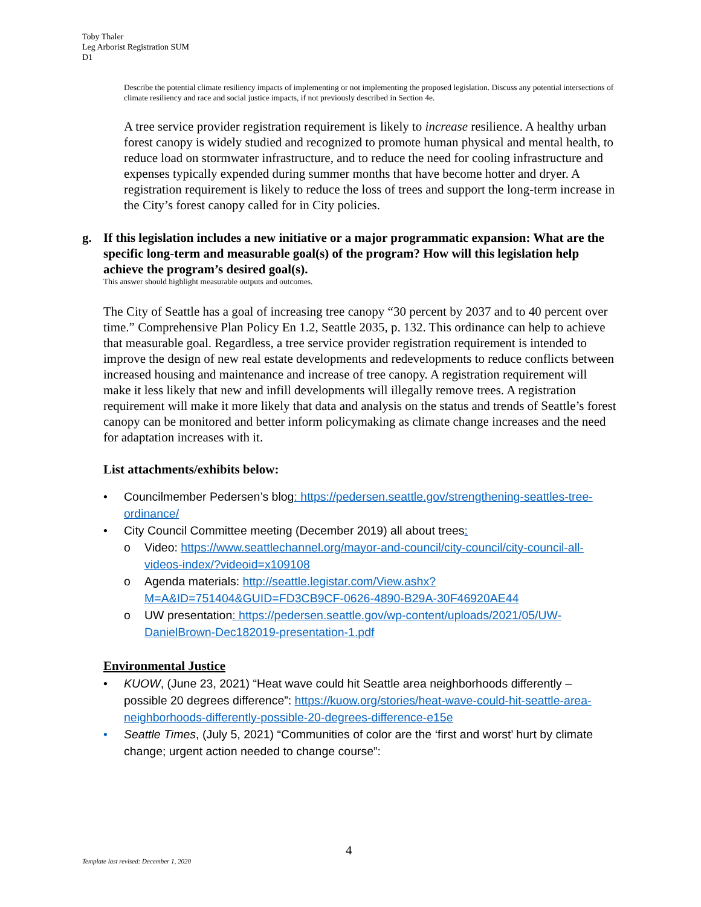Toby Thaler
Leg Arborist Registration SUM
D1
Describe the potential climate resiliency impacts of implementing or not implementing the proposed legislation. Discuss any potential intersections of climate resiliency and race and social justice impacts, if not previously described in Section 4e.
A tree service provider registration requirement is likely to increase resilience. A healthy urban forest canopy is widely studied and recognized to promote human physical and mental health, to reduce load on stormwater infrastructure, and to reduce the need for cooling infrastructure and expenses typically expended during summer months that have become hotter and dryer. A registration requirement is likely to reduce the loss of trees and support the long-term increase in the City’s forest canopy called for in City policies.
g. If this legislation includes a new initiative or a major programmatic expansion: What are the specific long-term and measurable goal(s) of the program? How will this legislation help achieve the program’s desired goal(s).
This answer should highlight measurable outputs and outcomes.
The City of Seattle has a goal of increasing tree canopy “30 percent by 2037 and to 40 percent over time.” Comprehensive Plan Policy En 1.2, Seattle 2035, p. 132. This ordinance can help to achieve that measurable goal. Regardless, a tree service provider registration requirement is intended to improve the design of new real estate developments and redevelopments to reduce conflicts between increased housing and maintenance and increase of tree canopy. A registration requirement will make it less likely that new and infill developments will illegally remove trees. A registration requirement will make it more likely that data and analysis on the status and trends of Seattle’s forest canopy can be monitored and better inform policymaking as climate change increases and the need for adaptation increases with it.
List attachments/exhibits below:
• Councilmember Pedersen’s blog: https://pedersen.seattle.gov/strengthening-seattles-tree-ordinance/
• City Council Committee meeting (December 2019) all about trees:
o Video: https://www.seattlechannel.org/mayor-and-council/city-council/city-council-all-videos-index/?videoid=x109108
o Agenda materials: http://seattle.legistar.com/View.ashx?M=A&ID=751404&GUID=FD3CB9CF-0626-4890-B29A-30F46920AE44
o UW presentation: https://pedersen.seattle.gov/wp-content/uploads/2021/05/UW-DanielBrown-Dec182019-presentation-1.pdf
Environmental Justice
• KUOW, (June 23, 2021) “Heat wave could hit Seattle area neighborhoods differently – possible 20 degrees difference”: https://kuow.org/stories/heat-wave-could-hit-seattle-area-neighborhoods-differently-possible-20-degrees-difference-e15e
• Seattle Times, (July 5, 2021) “Communities of color are the ‘first and worst’ hurt by climate change; urgent action needed to change course”:
4
Template last revised: December 1, 2020